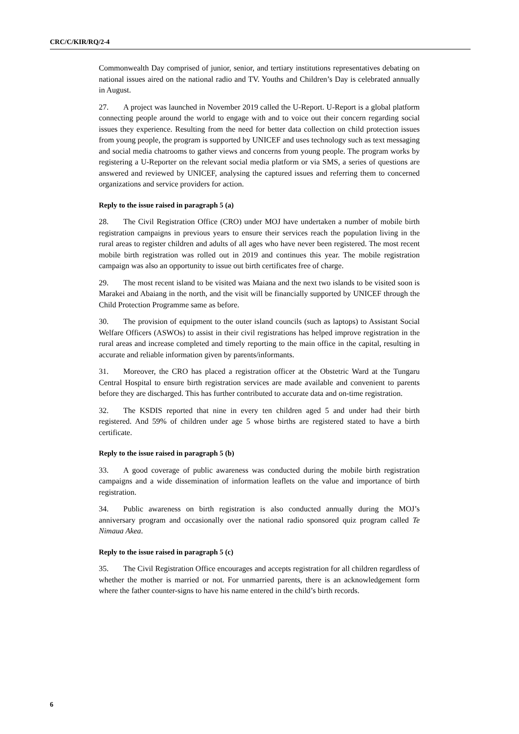CRC/C/KIR/RQ/2-4
Commonwealth Day comprised of junior, senior, and tertiary institutions representatives debating on national issues aired on the national radio and TV. Youths and Children’s Day is celebrated annually in August.
27. A project was launched in November 2019 called the U-Report. U-Report is a global platform connecting people around the world to engage with and to voice out their concern regarding social issues they experience. Resulting from the need for better data collection on child protection issues from young people, the program is supported by UNICEF and uses technology such as text messaging and social media chatrooms to gather views and concerns from young people. The program works by registering a U-Reporter on the relevant social media platform or via SMS, a series of questions are answered and reviewed by UNICEF, analysing the captured issues and referring them to concerned organizations and service providers for action.
Reply to the issue raised in paragraph 5 (a)
28. The Civil Registration Office (CRO) under MOJ have undertaken a number of mobile birth registration campaigns in previous years to ensure their services reach the population living in the rural areas to register children and adults of all ages who have never been registered. The most recent mobile birth registration was rolled out in 2019 and continues this year. The mobile registration campaign was also an opportunity to issue out birth certificates free of charge.
29. The most recent island to be visited was Maiana and the next two islands to be visited soon is Marakei and Abaiang in the north, and the visit will be financially supported by UNICEF through the Child Protection Programme same as before.
30. The provision of equipment to the outer island councils (such as laptops) to Assistant Social Welfare Officers (ASWOs) to assist in their civil registrations has helped improve registration in the rural areas and increase completed and timely reporting to the main office in the capital, resulting in accurate and reliable information given by parents/informants.
31. Moreover, the CRO has placed a registration officer at the Obstetric Ward at the Tungaru Central Hospital to ensure birth registration services are made available and convenient to parents before they are discharged. This has further contributed to accurate data and on-time registration.
32. The KSDIS reported that nine in every ten children aged 5 and under had their birth registered. And 59% of children under age 5 whose births are registered stated to have a birth certificate.
Reply to the issue raised in paragraph 5 (b)
33. A good coverage of public awareness was conducted during the mobile birth registration campaigns and a wide dissemination of information leaflets on the value and importance of birth registration.
34. Public awareness on birth registration is also conducted annually during the MOJ’s anniversary program and occasionally over the national radio sponsored quiz program called Te Nimaua Akea.
Reply to the issue raised in paragraph 5 (c)
35. The Civil Registration Office encourages and accepts registration for all children regardless of whether the mother is married or not. For unmarried parents, there is an acknowledgement form where the father counter-signs to have his name entered in the child’s birth records.
6